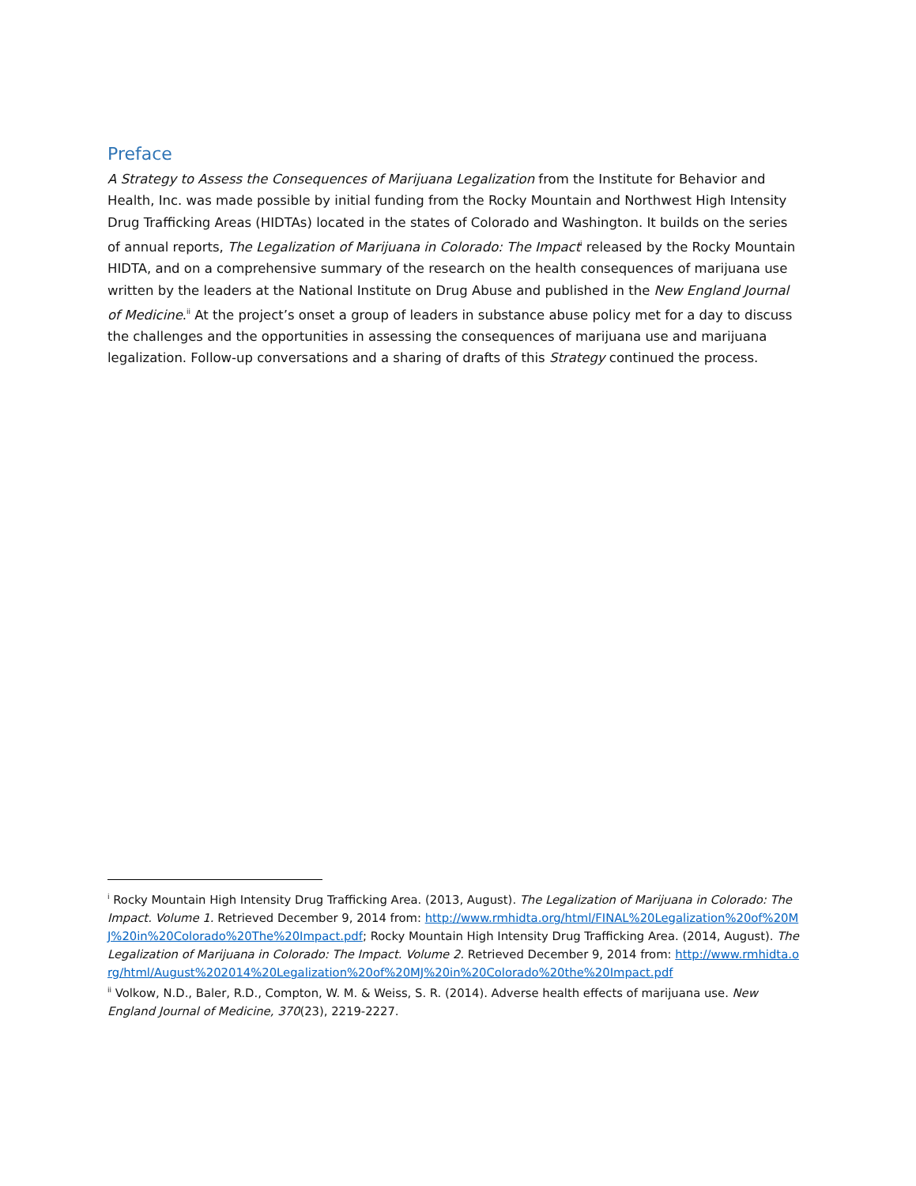Preface
A Strategy to Assess the Consequences of Marijuana Legalization from the Institute for Behavior and Health, Inc. was made possible by initial funding from the Rocky Mountain and Northwest High Intensity Drug Trafficking Areas (HIDTAs) located in the states of Colorado and Washington. It builds on the series of annual reports, The Legalization of Marijuana in Colorado: The Impact<sup>i</sup> released by the Rocky Mountain HIDTA, and on a comprehensive summary of the research on the health consequences of marijuana use written by the leaders at the National Institute on Drug Abuse and published in the New England Journal of Medicine.<sup>ii</sup> At the project’s onset a group of leaders in substance abuse policy met for a day to discuss the challenges and the opportunities in assessing the consequences of marijuana use and marijuana legalization. Follow-up conversations and a sharing of drafts of this Strategy continued the process.
<sup>i</sup> Rocky Mountain High Intensity Drug Trafficking Area. (2013, August). The Legalization of Marijuana in Colorado: The Impact. Volume 1. Retrieved December 9, 2014 from: http://www.rmhidta.org/html/FINAL%20Legalization%20of%20MJ%20in%20Colorado%20The%20Impact.pdf; Rocky Mountain High Intensity Drug Trafficking Area. (2014, August). The Legalization of Marijuana in Colorado: The Impact. Volume 2. Retrieved December 9, 2014 from: http://www.rmhidta.org/html/August%202014%20Legalization%20of%20MJ%20in%20Colorado%20the%20Impact.pdf
<sup>ii</sup> Volkow, N.D., Baler, R.D., Compton, W. M. & Weiss, S. R. (2014). Adverse health effects of marijuana use. New England Journal of Medicine, 370(23), 2219-2227.